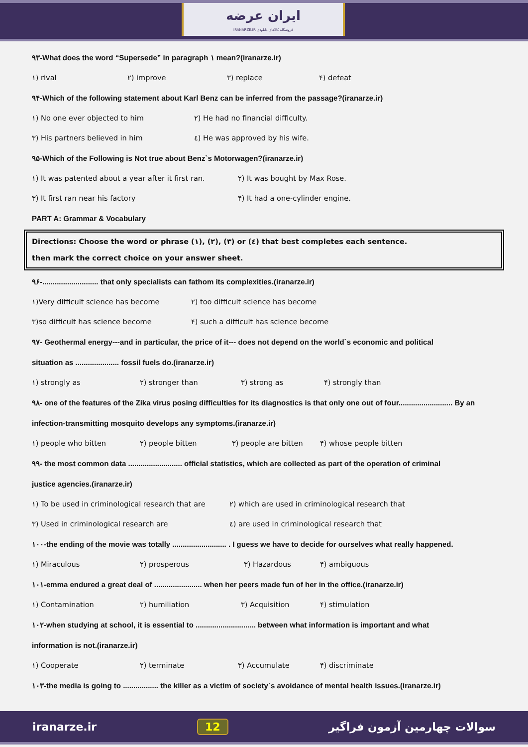ایران عرضه
IRANARZE.IR فروشگاه کالاهای دانلودی
۹۳-What does the word “Supersede” in paragraph ۱ mean?(iranarze.ir)
۱) rival ۲) improve ۳) replace ۴) defeat
۹۴-Which of the following statement about Karl Benz can be inferred from the passage?(iranarze.ir)
۱) No one ever objected to him ۲) He had no financial difficulty.
۳) His partners believed in him ٤) He was approved by his wife.
۹۵-Which of the Following is Not true about Benz`s Motorwagen?(iranarze.ir)
۱) It was patented about a year after it first ran. ۲) It was bought by Max Rose.
۳) It first ran near his factory ۴) It had a one-cylinder engine.
PART A: Grammar & Vocabulary
Directions: Choose the word or phrase (۱), (۲), (۳) or (٤) that best completes each sentence.
then mark the correct choice on your answer sheet.
۹۶-........................... that only specialists can fathom its complexities.(iranarze.ir)
۱)Very difficult science has become ۲) too difficult science has become
۳)so difficult has science become ۴) such a difficult has science become
۹۷- Geothermal energy---and in particular, the price of it--- does not depend on the world`s economic and political
situation as ..................... fossil fuels do.(iranarze.ir)
۱) strongly as ۲) stronger than ۳) strong as ۴) strongly than
۹۸- one of the features of the Zika virus posing difficulties for its diagnostics is that only one out of four.......................... By an
infection-transmitting mosquito develops any symptoms.(iranarze.ir)
۱) people who bitten ۲) people bitten ۳) people are bitten ۴) whose people bitten
۹۹- the most common data .......................... official statistics, which are collected as part of the operation of criminal
justice agencies.(iranarze.ir)
۱) To be used in criminological research that are ۲) which are used in criminological research that
۳) Used in criminological research are ٤) are used in criminological research that
۱۰۰-the ending of the movie was totally .......................... . I guess we have to decide for ourselves what really happened.
۱) Miraculous ۲) prosperous ۳) Hazardous ۴) ambiguous
۱۰۱-emma endured a great deal of ....................... when her peers made fun of her in the office.(iranarze.ir)
۱) Contamination ۲) humiliation ۳) Acquisition ۴) stimulation
۱۰۲-when studying at school, it is essential to ............................. between what information is important and what
information is not.(iranarze.ir)
۱) Cooperate ۲) terminate ۳) Accumulate ۴) discriminate
۱۰۳-the media is going to ................. the killer as a victim of society`s avoidance of mental health issues.(iranarze.ir)
iranarze.ir 12 سوالات چهارمین آزمون فراگیر